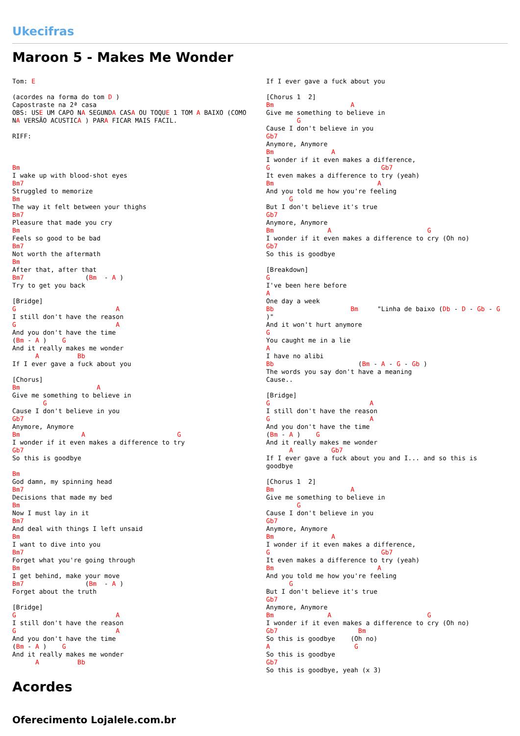Ukecifras
Maroon 5 - Makes Me Wonder
Tom: E

(acordes na forma do tom D )
Capostraste na 2ª casa
OBS: USE UM CAPO NA SEGUNDA CASA OU TOQUE 1 TOM A BAIXO (COMO NA VERSÃO ACUSTICA ) PARA FICAR MAIS FACIL.

RIFF:



Bm
I wake up with blood-shot eyes
Bm7
Struggled to memorize
Bm
The way it felt between your thighs
Bm7
Pleasure that made you cry
Bm
Feels so good to be bad
Bm7
Not worth the aftermath
Bm
After that, after that
Bm7                (Bm  - A )
Try to get you back

[Bridge]
G                          A
I still don't have the reason
G                          A
And you don't have the time
(Bm - A )    G
And it really makes me wonder
      A          Bb
If I ever gave a fuck about you

[Chorus]
Bm                    A
Give me something to believe in
        G
Cause I don't believe in you
Gb7
Anymore, Anymore
Bm                A                        G
I wonder if it even makes a difference to try
Gb7
So this is goodbye

Bm
God damn, my spinning head
Bm7
Decisions that made my bed
Bm
Now I must lay in it
Bm7
And deal with things I left unsaid
Bm
I want to dive into you
Bm7
Forget what you're going through
Bm
I get behind, make your move
Bm7                (Bm  - A )
Forget about the truth

[Bridge]
G                          A
I still don't have the reason
G                          A
And you don't have the time
(Bm - A )    G
And it really makes me wonder
      A          Bb
If I ever gave a fuck about you

[Chorus 1  2]
Bm                    A
Give me something to believe in
        G
Cause I don't believe in you
Gb7
Anymore, Anymore
Bm               A
I wonder if it even makes a difference,
G                             Gb7
It even makes a difference to try (yeah)
Bm                           A
And you told me how you're feeling
      G
But I don't believe it's true
Gb7
Anymore, Anymore
Bm              A                         G
I wonder if it even makes a difference to cry (Oh no)
Gb7
So this is goodbye

[Breakdown]
G
I've been here before
A
One day a week
Bb                    Bm     "Linha de baixo (Db - D - Gb - G )"
And it won't hurt anymore
G
You caught me in a lie
A
I have no alibi
Bb                      (Bm - A - G - Gb )
The words you say don't have a meaning
Cause..

[Bridge]
G                          A
I still don't have the reason
G                          A
And you don't have the time
(Bm - A )    G
And it really makes me wonder
      A          Gb7
If I ever gave a fuck about you and I... and so this is goodbye

[Chorus 1  2]
Bm                    A
Give me something to believe in
        G
Cause I don't believe in you
Gb7
Anymore, Anymore
Bm               A
I wonder if it even makes a difference,
G                             Gb7
It even makes a difference to try (yeah)
Bm                           A
And you told me how you're feeling
      G
But I don't believe it's true
Gb7
Anymore, Anymore
Bm              A                         G
I wonder if it even makes a difference to cry (Oh no)
Gb7                     Bm
So this is goodbye    (Oh no)
A                      G
So this is goodbye
Gb7
So this is goodbye, yeah (x 3)
Acordes
Oferecimento Lojalele.com.br